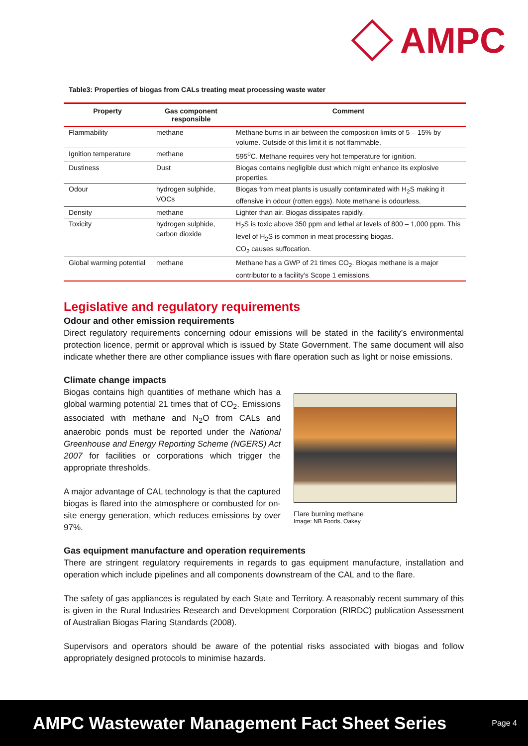AMPC
Table3: Properties of biogas from CALs treating meat processing waste water
| Property | Gas component responsible | Comment |
| --- | --- | --- |
| Flammability | methane | Methane burns in air between the composition limits of 5 – 15% by volume. Outside of this limit it is not flammable. |
| Ignition temperature | methane | 595<sup>o</sup>C. Methane requires very hot temperature for ignition. |
| Dustiness | Dust | Biogas contains negligible dust which might enhance its explosive properties. |
| Odour | hydrogen sulphide, VOCs | Biogas from meat plants is usually contaminated with H<sub>2</sub>S making it offensive in odour (rotten eggs). Note methane is odourless. |
| Density | methane | Lighter than air. Biogas dissipates rapidly. |
| Toxicity | hydrogen sulphide, carbon dioxide | H<sub>2</sub>S is toxic above 350 ppm and lethal at levels of 800 – 1,000 ppm. This level of H<sub>2</sub>S is common in meat processing biogas. CO<sub>2</sub> causes suffocation. |
| Global warming potential | methane | Methane has a GWP of 21 times CO<sub>2</sub>. Biogas methane is a major contributor to a facility’s Scope 1 emissions. |
Legislative and regulatory requirements
Odour and other emission requirements
Direct regulatory requirements concerning odour emissions will be stated in the facility’s environmental protection licence, permit or approval which is issued by State Government. The same document will also indicate whether there are other compliance issues with flare operation such as light or noise emissions.
Climate change impacts
Biogas contains high quantities of methane which has a global warming potential 21 times that of CO<sub>2</sub>. Emissions associated with methane and N<sub>2</sub>O from CALs and anaerobic ponds must be reported under the National Greenhouse and Energy Reporting Scheme (NGERS) Act 2007 for facilities or corporations which trigger the appropriate thresholds.
A major advantage of CAL technology is that the captured biogas is flared into the atmosphere or combusted for on-site energy generation, which reduces emissions by over 97%.
Flare burning methane
Image: NB Foods, Oakey
Gas equipment manufacture and operation requirements
There are stringent regulatory requirements in regards to gas equipment manufacture, installation and operation which include pipelines and all components downstream of the CAL and to the flare.
The safety of gas appliances is regulated by each State and Territory. A reasonably recent summary of this is given in the Rural Industries Research and Development Corporation (RIRDC) publication Assessment of Australian Biogas Flaring Standards (2008).
Supervisors and operators should be aware of the potential risks associated with biogas and follow appropriately designed protocols to minimise hazards.
AMPC Wastewater Management Fact Sheet Series Page 4